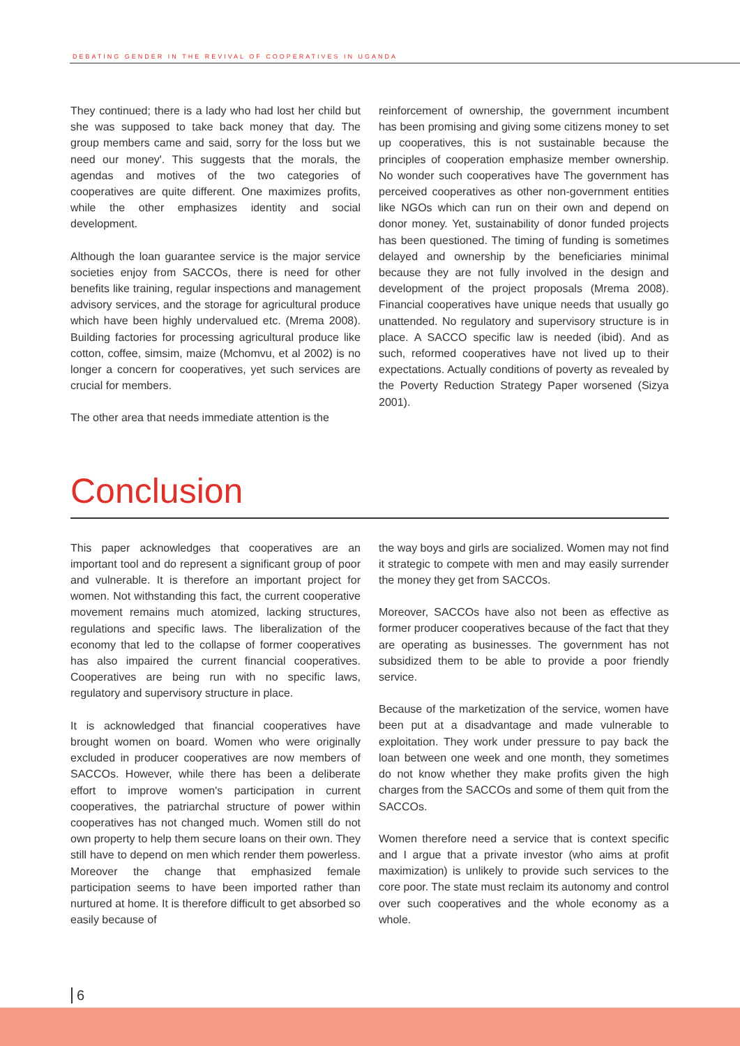DEBATING GENDER IN THE REVIVAL OF COOPERATIVES IN UGANDA
They continued; there is a lady who had lost her child but she was supposed to take back money that day. The group members came and said, sorry for the loss but we need our money'. This suggests that the morals, the agendas and motives of the two categories of cooperatives are quite different. One maximizes profits, while the other emphasizes identity and social development.
Although the loan guarantee service is the major service societies enjoy from SACCOs, there is need for other benefits like training, regular inspections and management advisory services, and the storage for agricultural produce which have been highly undervalued etc. (Mrema 2008). Building factories for processing agricultural produce like cotton, coffee, simsim, maize (Mchomvu, et al 2002) is no longer a concern for cooperatives, yet such services are crucial for members.
The other area that needs immediate attention is the
reinforcement of ownership, the government incumbent has been promising and giving some citizens money to set up cooperatives, this is not sustainable because the principles of cooperation emphasize member ownership. No wonder such cooperatives have The government has perceived cooperatives as other non-government entities like NGOs which can run on their own and depend on donor money. Yet, sustainability of donor funded projects has been questioned. The timing of funding is sometimes delayed and ownership by the beneficiaries minimal because they are not fully involved in the design and development of the project proposals (Mrema 2008). Financial cooperatives have unique needs that usually go unattended. No regulatory and supervisory structure is in place. A SACCO specific law is needed (ibid). And as such, reformed cooperatives have not lived up to their expectations. Actually conditions of poverty as revealed by the Poverty Reduction Strategy Paper worsened (Sizya 2001).
Conclusion
This paper acknowledges that cooperatives are an important tool and do represent a significant group of poor and vulnerable. It is therefore an important project for women. Not withstanding this fact, the current cooperative movement remains much atomized, lacking structures, regulations and specific laws. The liberalization of the economy that led to the collapse of former cooperatives has also impaired the current financial cooperatives. Cooperatives are being run with no specific laws, regulatory and supervisory structure in place.
It is acknowledged that financial cooperatives have brought women on board. Women who were originally excluded in producer cooperatives are now members of SACCOs. However, while there has been a deliberate effort to improve women's participation in current cooperatives, the patriarchal structure of power within cooperatives has not changed much. Women still do not own property to help them secure loans on their own. They still have to depend on men which render them powerless. Moreover the change that emphasized female participation seems to have been imported rather than nurtured at home. It is therefore difficult to get absorbed so easily because of
the way boys and girls are socialized. Women may not find it strategic to compete with men and may easily surrender the money they get from SACCOs.
Moreover, SACCOs have also not been as effective as former producer cooperatives because of the fact that they are operating as businesses. The government has not subsidized them to be able to provide a poor friendly service.
Because of the marketization of the service, women have been put at a disadvantage and made vulnerable to exploitation. They work under pressure to pay back the loan between one week and one month, they sometimes do not know whether they make profits given the high charges from the SACCOs and some of them quit from the SACCOs.
Women therefore need a service that is context specific and I argue that a private investor (who aims at profit maximization) is unlikely to provide such services to the core poor. The state must reclaim its autonomy and control over such cooperatives and the whole economy as a whole.
6